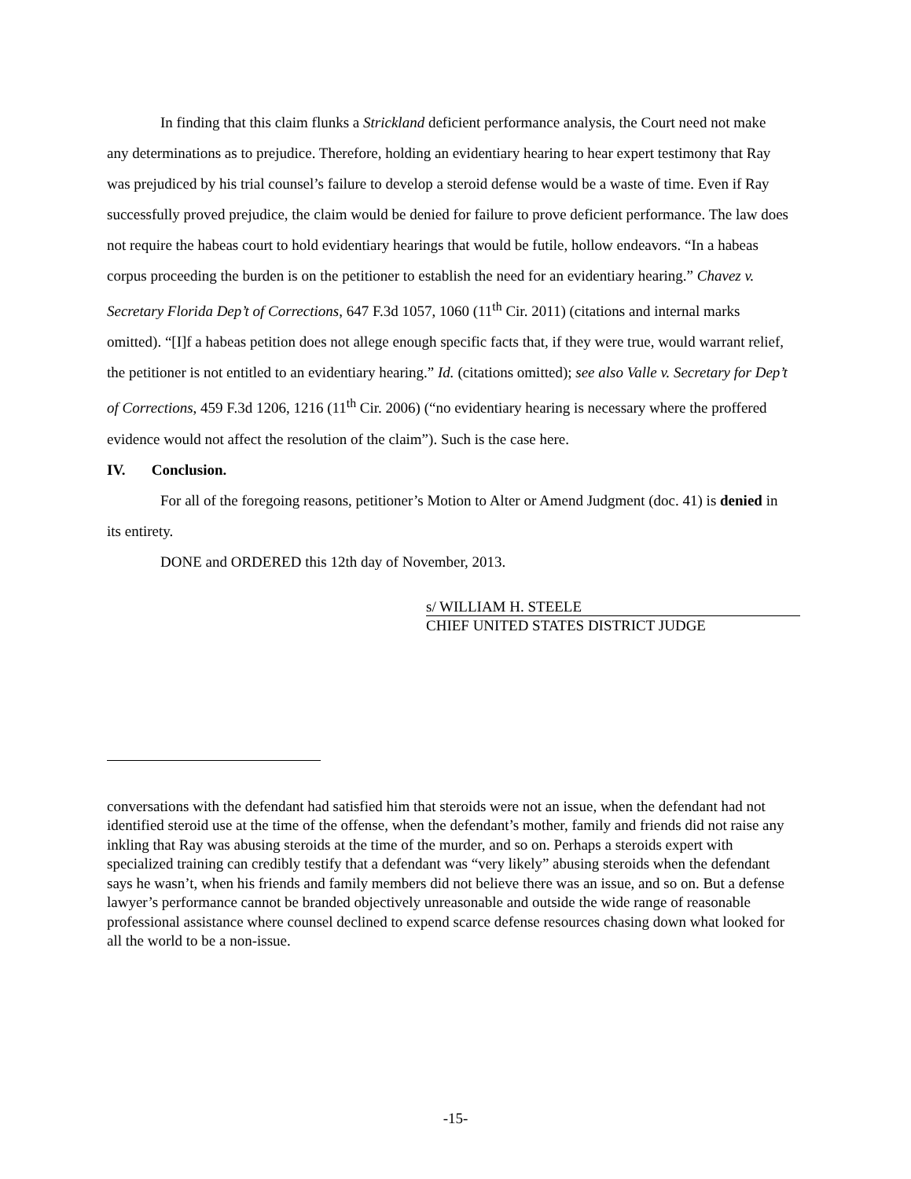In finding that this claim flunks a Strickland deficient performance analysis, the Court need not make any determinations as to prejudice. Therefore, holding an evidentiary hearing to hear expert testimony that Ray was prejudiced by his trial counsel’s failure to develop a steroid defense would be a waste of time. Even if Ray successfully proved prejudice, the claim would be denied for failure to prove deficient performance. The law does not require the habeas court to hold evidentiary hearings that would be futile, hollow endeavors. “In a habeas corpus proceeding the burden is on the petitioner to establish the need for an evidentiary hearing.” Chavez v. Secretary Florida Dep’t of Corrections, 647 F.3d 1057, 1060 (11<sup>th</sup> Cir. 2011) (citations and internal marks omitted). “[I]f a habeas petition does not allege enough specific facts that, if they were true, would warrant relief, the petitioner is not entitled to an evidentiary hearing.” Id. (citations omitted); see also Valle v. Secretary for Dep’t of Corrections, 459 F.3d 1206, 1216 (11<sup>th</sup> Cir. 2006) (“no evidentiary hearing is necessary where the proffered evidence would not affect the resolution of the claim”). Such is the case here.
IV. Conclusion.
For all of the foregoing reasons, petitioner’s Motion to Alter or Amend Judgment (doc. 41) is denied in its entirety.
DONE and ORDERED this 12th day of November, 2013.
s/ WILLIAM H. STEELE
CHIEF UNITED STATES DISTRICT JUDGE
conversations with the defendant had satisfied him that steroids were not an issue, when the defendant had not identified steroid use at the time of the offense, when the defendant’s mother, family and friends did not raise any inkling that Ray was abusing steroids at the time of the murder, and so on. Perhaps a steroids expert with specialized training can credibly testify that a defendant was “very likely” abusing steroids when the defendant says he wasn’t, when his friends and family members did not believe there was an issue, and so on. But a defense lawyer’s performance cannot be branded objectively unreasonable and outside the wide range of reasonable professional assistance where counsel declined to expend scarce defense resources chasing down what looked for all the world to be a non-issue.
-15-